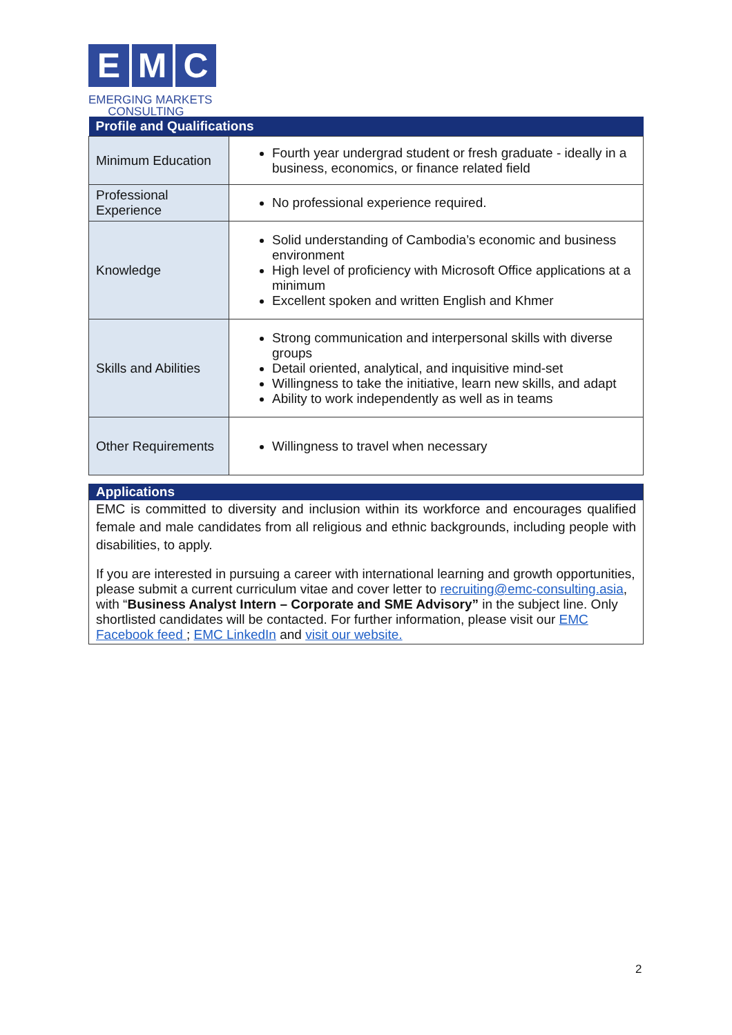E M C
EMERGING MARKETS
CONSULTING
| Profile and Qualifications | |
| --- | --- |
| Minimum Education | Fourth year undergrad student or fresh graduate - ideally in a business, economics, or finance related field |
| Professional Experience | No professional experience required. |
| Knowledge | Solid understanding of Cambodia’s economic and business environment High level of proficiency with Microsoft Office applications at a minimum Excellent spoken and written English and Khmer |
| Skills and Abilities | Strong communication and interpersonal skills with diverse groups Detail oriented, analytical, and inquisitive mind-set Willingness to take the initiative, learn new skills, and adapt Ability to work independently as well as in teams |
| Other Requirements | Willingness to travel when necessary |
Applications
EMC is committed to diversity and inclusion within its workforce and encourages qualified female and male candidates from all religious and ethnic backgrounds, including people with disabilities, to apply.
If you are interested in pursuing a career with international learning and growth opportunities, please submit a current curriculum vitae and cover letter to recruiting@emc-consulting.asia, with “Business Analyst Intern – Corporate and SME Advisory” in the subject line. Only shortlisted candidates will be contacted. For further information, please visit our EMC Facebook feed ; EMC LinkedIn and visit our website.
2